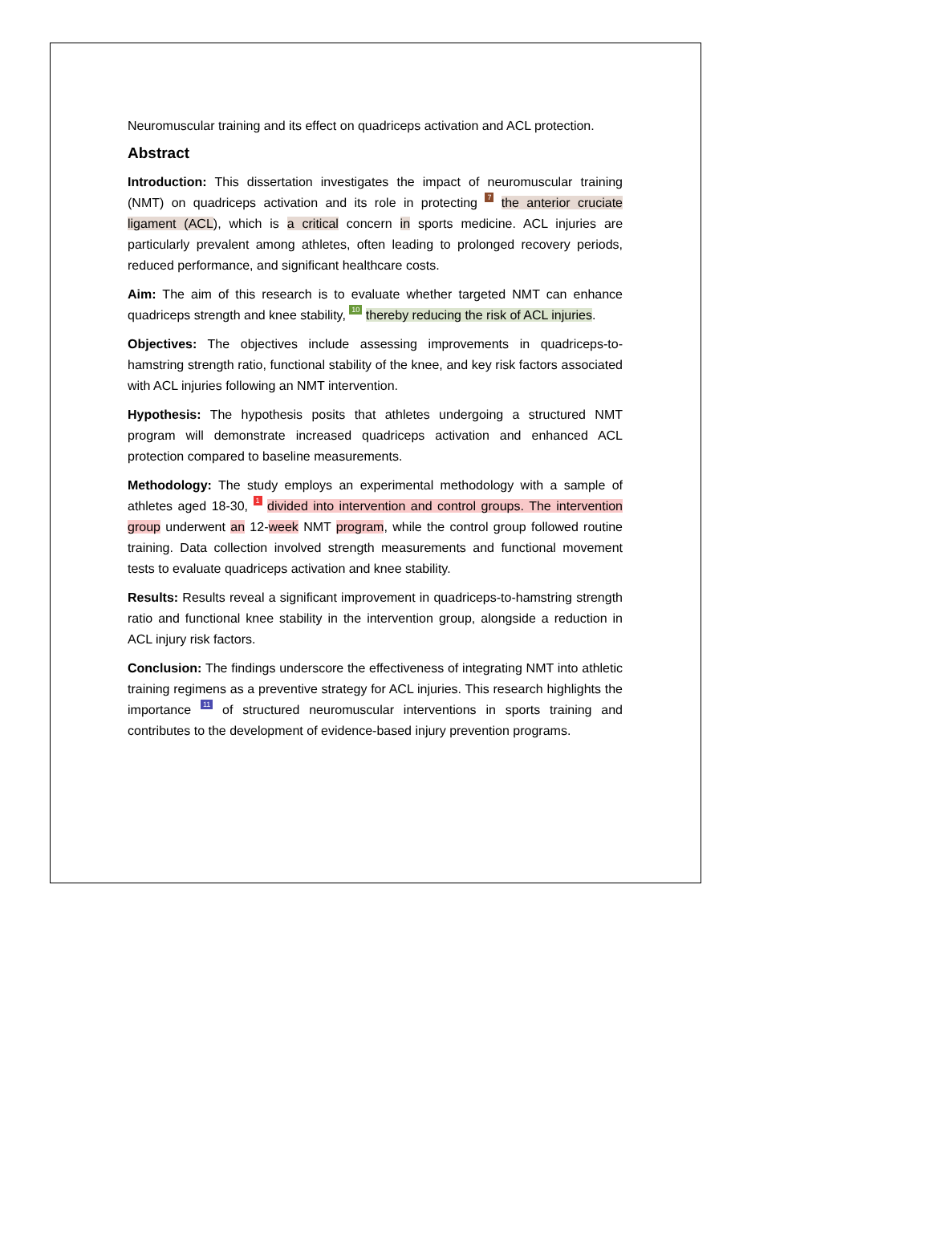Neuromuscular training and its effect on quadriceps activation and ACL protection.
Abstract
Introduction: This dissertation investigates the impact of neuromuscular training (NMT) on quadriceps activation and its role in protecting 7 the anterior cruciate ligament (ACL), which is a critical concern in sports medicine. ACL injuries are particularly prevalent among athletes, often leading to prolonged recovery periods, reduced performance, and significant healthcare costs.
Aim: The aim of this research is to evaluate whether targeted NMT can enhance quadriceps strength and knee stability, 10 thereby reducing the risk of ACL injuries.
Objectives: The objectives include assessing improvements in quadriceps-to-hamstring strength ratio, functional stability of the knee, and key risk factors associated with ACL injuries following an NMT intervention.
Hypothesis: The hypothesis posits that athletes undergoing a structured NMT program will demonstrate increased quadriceps activation and enhanced ACL protection compared to baseline measurements.
Methodology: The study employs an experimental methodology with a sample of athletes aged 18-30, 1 divided into intervention and control groups. The intervention group underwent an 12-week NMT program, while the control group followed routine training. Data collection involved strength measurements and functional movement tests to evaluate quadriceps activation and knee stability.
Results: Results reveal a significant improvement in quadriceps-to-hamstring strength ratio and functional knee stability in the intervention group, alongside a reduction in ACL injury risk factors.
Conclusion: The findings underscore the effectiveness of integrating NMT into athletic training regimens as a preventive strategy for ACL injuries. This research highlights the importance 11 of structured neuromuscular interventions in sports training and contributes to the development of evidence-based injury prevention programs.